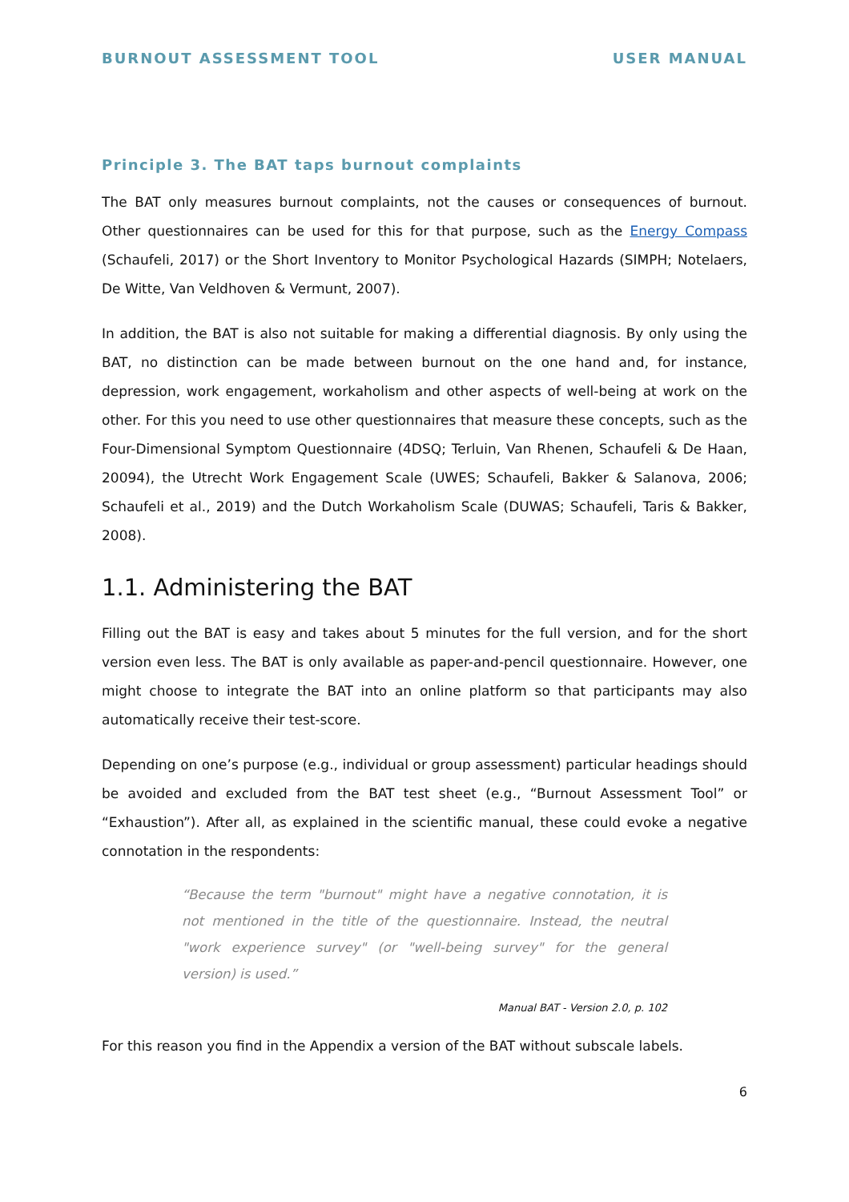BURNOUT ASSESSMENT TOOL USER MANUAL
Principle 3. The BAT taps burnout complaints
The BAT only measures burnout complaints, not the causes or consequences of burnout. Other questionnaires can be used for this for that purpose, such as the Energy Compass (Schaufeli, 2017) or the Short Inventory to Monitor Psychological Hazards (SIMPH; Notelaers, De Witte, Van Veldhoven & Vermunt, 2007).
In addition, the BAT is also not suitable for making a differential diagnosis. By only using the BAT, no distinction can be made between burnout on the one hand and, for instance, depression, work engagement, workaholism and other aspects of well-being at work on the other. For this you need to use other questionnaires that measure these concepts, such as the Four-Dimensional Symptom Questionnaire (4DSQ; Terluin, Van Rhenen, Schaufeli & De Haan, 20094), the Utrecht Work Engagement Scale (UWES; Schaufeli, Bakker & Salanova, 2006; Schaufeli et al., 2019) and the Dutch Workaholism Scale (DUWAS; Schaufeli, Taris & Bakker, 2008).
1.1. Administering the BAT
Filling out the BAT is easy and takes about 5 minutes for the full version, and for the short version even less. The BAT is only available as paper-and-pencil questionnaire. However, one might choose to integrate the BAT into an online platform so that participants may also automatically receive their test-score.
Depending on one’s purpose (e.g., individual or group assessment) particular headings should be avoided and excluded from the BAT test sheet (e.g., “Burnout Assessment Tool” or “Exhaustion”). After all, as explained in the scientific manual, these could evoke a negative connotation in the respondents:
“Because the term "burnout" might have a negative connotation, it is not mentioned in the title of the questionnaire. Instead, the neutral "work experience survey" (or "well-being survey" for the general version) is used.”
Manual BAT - Version 2.0, p. 102
For this reason you find in the Appendix a version of the BAT without subscale labels.
6